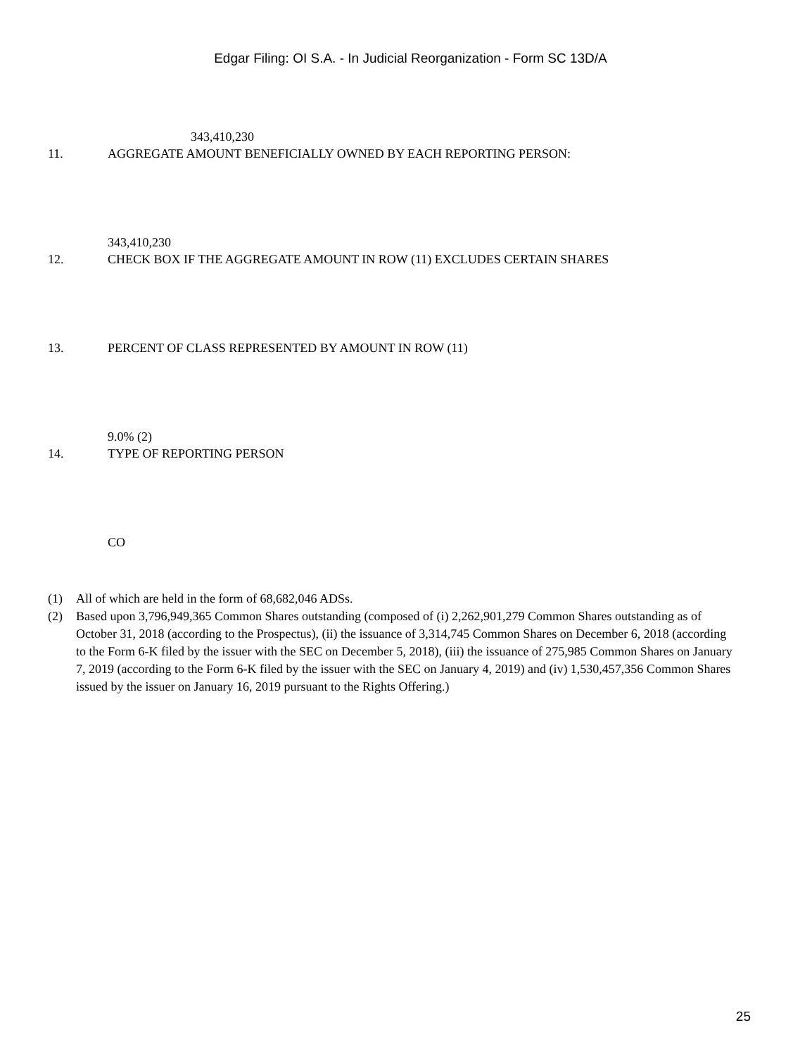Edgar Filing: OI S.A. - In Judicial Reorganization - Form SC 13D/A
343,410,230
11. AGGREGATE AMOUNT BENEFICIALLY OWNED BY EACH REPORTING PERSON:
343,410,230
12. CHECK BOX IF THE AGGREGATE AMOUNT IN ROW (11) EXCLUDES CERTAIN SHARES
13. PERCENT OF CLASS REPRESENTED BY AMOUNT IN ROW (11)
9.0% (2)
14. TYPE OF REPORTING PERSON
CO
(1) All of which are held in the form of 68,682,046 ADSs.
(2) Based upon 3,796,949,365 Common Shares outstanding (composed of (i) 2,262,901,279 Common Shares outstanding as of October 31, 2018 (according to the Prospectus), (ii) the issuance of 3,314,745 Common Shares on December 6, 2018 (according to the Form 6-K filed by the issuer with the SEC on December 5, 2018), (iii) the issuance of 275,985 Common Shares on January 7, 2019 (according to the Form 6-K filed by the issuer with the SEC on January 4, 2019) and (iv) 1,530,457,356 Common Shares issued by the issuer on January 16, 2019 pursuant to the Rights Offering.)
25